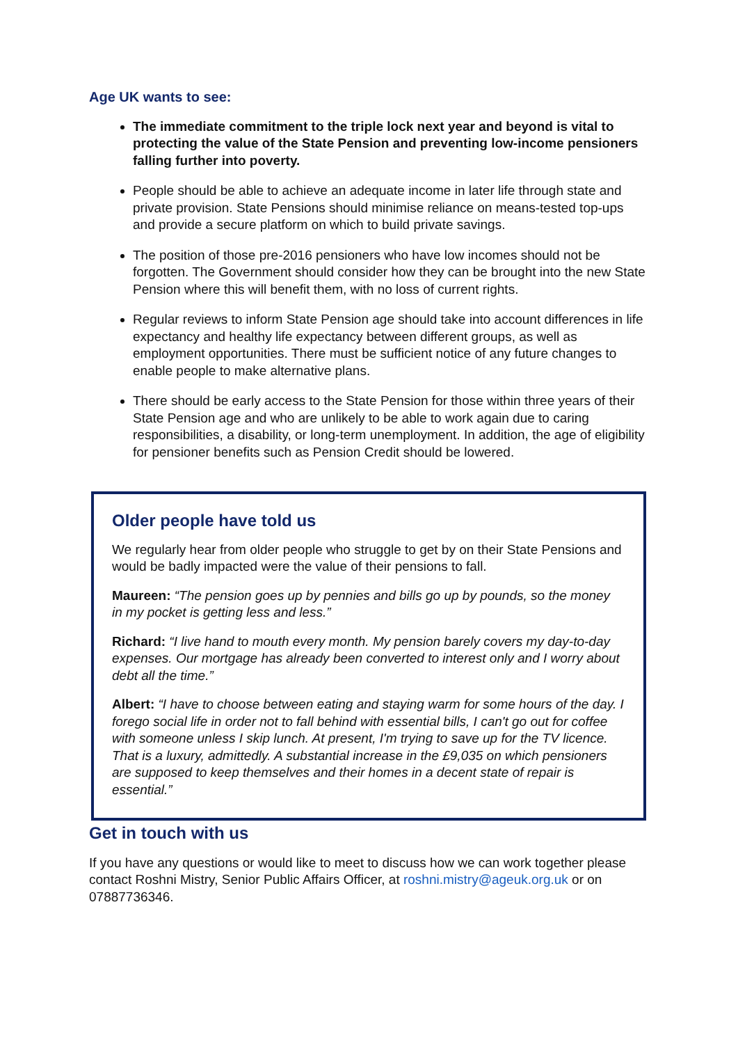Age UK wants to see:
The immediate commitment to the triple lock next year and beyond is vital to protecting the value of the State Pension and preventing low-income pensioners falling further into poverty.
People should be able to achieve an adequate income in later life through state and private provision. State Pensions should minimise reliance on means-tested top-ups and provide a secure platform on which to build private savings.
The position of those pre-2016 pensioners who have low incomes should not be forgotten. The Government should consider how they can be brought into the new State Pension where this will benefit them, with no loss of current rights.
Regular reviews to inform State Pension age should take into account differences in life expectancy and healthy life expectancy between different groups, as well as employment opportunities. There must be sufficient notice of any future changes to enable people to make alternative plans.
There should be early access to the State Pension for those within three years of their State Pension age and who are unlikely to be able to work again due to caring responsibilities, a disability, or long-term unemployment. In addition, the age of eligibility for pensioner benefits such as Pension Credit should be lowered.
Older people have told us
We regularly hear from older people who struggle to get by on their State Pensions and would be badly impacted were the value of their pensions to fall.
Maureen: “The pension goes up by pennies and bills go up by pounds, so the money in my pocket is getting less and less.”
Richard: “I live hand to mouth every month. My pension barely covers my day-to-day expenses. Our mortgage has already been converted to interest only and I worry about debt all the time.”
Albert: “I have to choose between eating and staying warm for some hours of the day. I forego social life in order not to fall behind with essential bills, I can't go out for coffee with someone unless I skip lunch. At present, I'm trying to save up for the TV licence. That is a luxury, admittedly. A substantial increase in the £9,035 on which pensioners are supposed to keep themselves and their homes in a decent state of repair is essential.”
Get in touch with us
If you have any questions or would like to meet to discuss how we can work together please contact Roshni Mistry, Senior Public Affairs Officer, at roshni.mistry@ageuk.org.uk or on 07887736346.